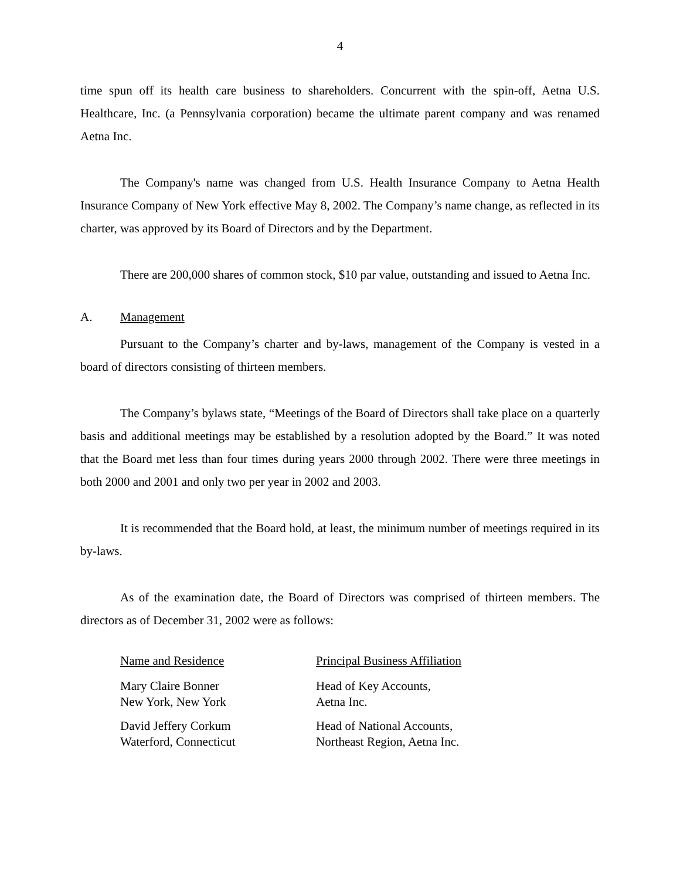4
time spun off its health care business to shareholders. Concurrent with the spin-off, Aetna U.S. Healthcare, Inc. (a Pennsylvania corporation) became the ultimate parent company and was renamed Aetna Inc.
The Company's name was changed from U.S. Health Insurance Company to Aetna Health Insurance Company of New York effective May 8, 2002. The Company’s name change, as reflected in its charter, was approved by its Board of Directors and by the Department.
There are 200,000 shares of common stock, $10 par value, outstanding and issued to Aetna Inc.
A. Management
Pursuant to the Company’s charter and by-laws, management of the Company is vested in a board of directors consisting of thirteen members.
The Company’s bylaws state, “Meetings of the Board of Directors shall take place on a quarterly basis and additional meetings may be established by a resolution adopted by the Board.” It was noted that the Board met less than four times during years 2000 through 2002. There were three meetings in both 2000 and 2001 and only two per year in 2002 and 2003.
It is recommended that the Board hold, at least, the minimum number of meetings required in its by-laws.
As of the examination date, the Board of Directors was comprised of thirteen members. The directors as of December 31, 2002 were as follows:
| Name and Residence | Principal Business Affiliation |
| --- | --- |
| Mary Claire Bonner New York, New York | Head of Key Accounts, Aetna Inc. |
| David Jeffery Corkum Waterford, Connecticut | Head of National Accounts, Northeast Region, Aetna Inc. |